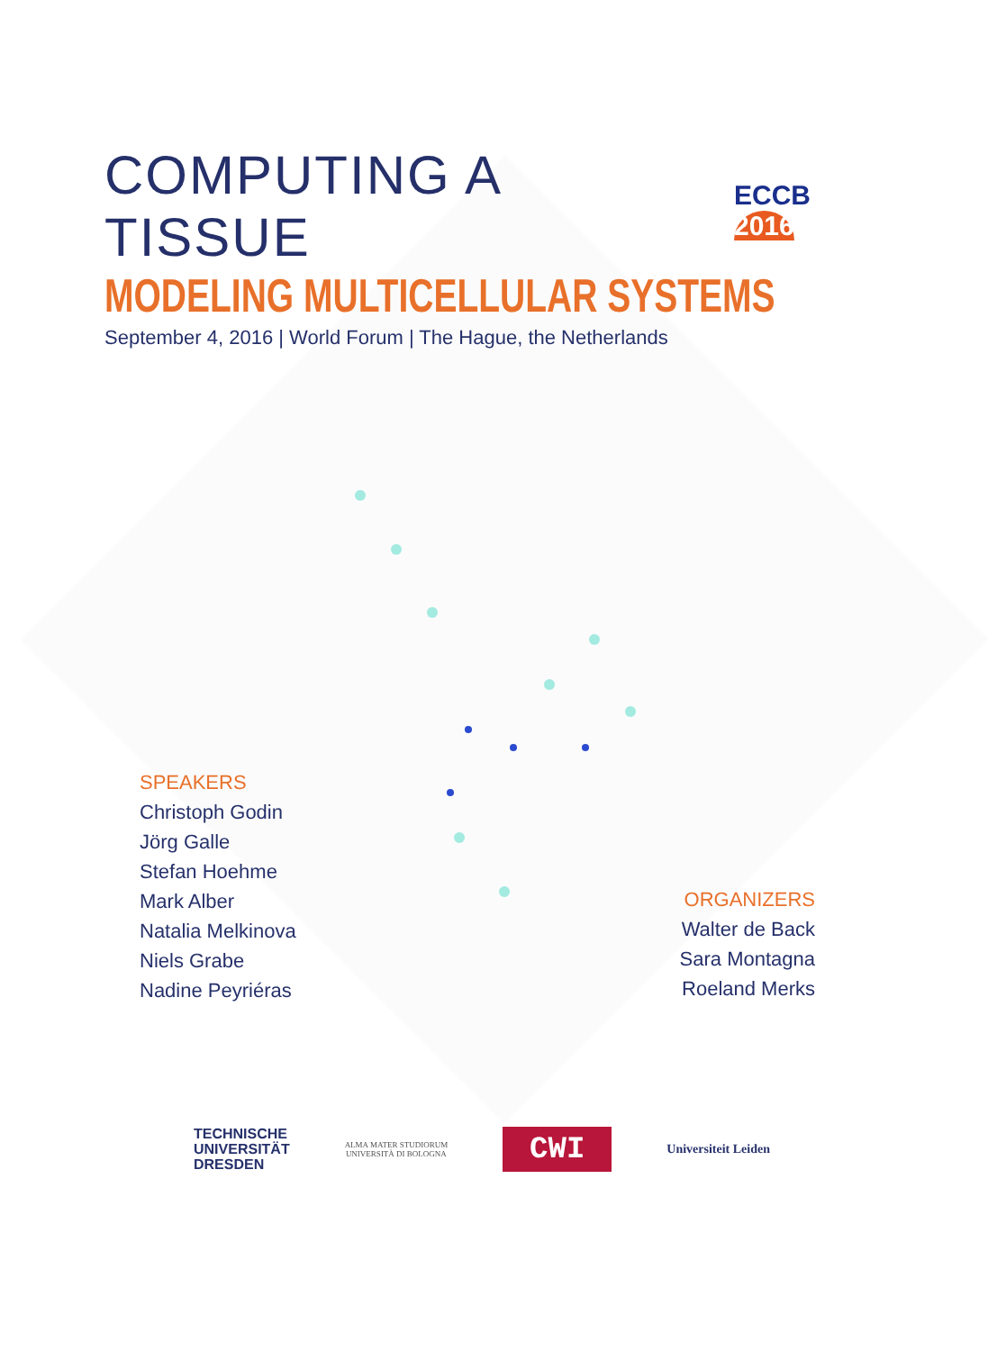COMPUTING A TISSUE
MODELING MULTICELLULAR SYSTEMS
September 4, 2016 | World Forum | The Hague, the Netherlands
ECCB 2016
SPEAKERS
Christoph Godin
Jörg Galle
Stefan Hoehme
Mark Alber
Natalia Melkinova
Niels Grabe
Nadine Peyriéras
ORGANIZERS
Walter de Back
Sara Montagna
Roeland Merks
TECHNISCHE
UNIVERSITÄT
DRESDEN
ALMA MATER STUDIORUM
UNIVERSITÀ DI BOLOGNA
CWI
Universiteit Leiden